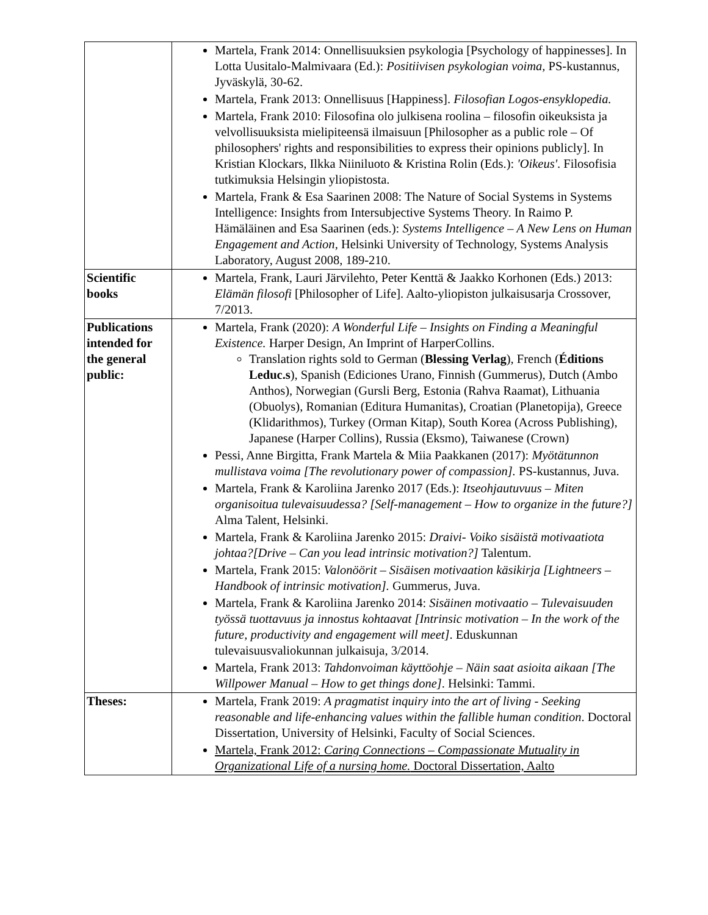| | Martela, Frank 2014: Onnellisuuksien psykologia [Psychology of happinesses]. In Lotta Uusitalo-Malmivaara (Ed.): Positiivisen psykologian voima, PS-kustannus, Jyväskylä, 30-62. Martela, Frank 2013: Onnellisuus [Happiness]. Filosofian Logos-ensyklopedia. Martela, Frank 2010: Filosofina olo julkisena roolina – filosofin oikeuksista ja velvollisuuksista mielipiteensä ilmaisuun [Philosopher as a public role – Of philosophers' rights and responsibilities to express their opinions publicly]. In Kristian Klockars, Ilkka Niiniluoto & Kristina Rolin (Eds.): 'Oikeus' . Filosofisia tutkimuksia Helsingin yliopistosta. Martela, Frank & Esa Saarinen 2008: The Nature of Social Systems in Systems Intelligence: Insights from Intersubjective Systems Theory. In Raimo P. Hämäläinen and Esa Saarinen (eds.): Systems Intelligence – A New Lens on Human Engagement and Action , Helsinki University of Technology, Systems Analysis Laboratory, August 2008, 189-210. |
| Scientific books | Martela, Frank, Lauri Järvilehto, Peter Kenttä & Jaakko Korhonen (Eds.) 2013: Elämän filosofi [Philosopher of Life]. Aalto-yliopiston julkaisusarja Crossover, 7/2013. |
| Publications intended for the general public: | Martela, Frank (2020): A Wonderful Life – Insights on Finding a Meaningful Existence. Harper Design, An Imprint of HarperCollins. Translation rights sold to German ( Blessing Verlag ), French ( Éditions Leduc.s ), Spanish (Ediciones Urano, Finnish (Gummerus), Dutch (Ambo Anthos), Norwegian (Gursli Berg, Estonia (Rahva Raamat), Lithuania (Obuolys), Romanian (Editura Humanitas), Croatian (Planetopija), Greece (Klidarithmos), Turkey (Orman Kitap), South Korea (Across Publishing), Japanese (Harper Collins), Russia (Eksmo), Taiwanese (Crown) Pessi, Anne Birgitta, Frank Martela & Miia Paakkanen (2017): Myötätunnon mullistava voima [The revolutionary power of compassion]. PS-kustannus, Juva. Martela, Frank & Karoliina Jarenko 2017 (Eds.): Itseohjautuvuus – Miten organisoitua tulevaisuudessa? [Self-management – How to organize in the future?] Alma Talent, Helsinki. Martela, Frank & Karoliina Jarenko 2015: Draivi- Voiko sisäistä motivaatiota johtaa?[Drive – Can you lead intrinsic motivation?] Talentum. Martela, Frank 2015: Valonöörit – Sisäisen motivaation käsikirja [Lightneers – Handbook of intrinsic motivation]. Gummerus, Juva. Martela, Frank & Karoliina Jarenko 2014: Sisäinen motivaatio – Tulevaisuuden työssä tuottavuus ja innostus kohtaavat [Intrinsic motivation – In the work of the future, productivity and engagement will meet] . Eduskunnan tulevaisuusvaliokunnan julkaisuja, 3/2014. Martela, Frank 2013: Tahdonvoiman käyttöohje – Näin saat asioita aikaan [The Willpower Manual – How to get things done] . Helsinki: Tammi. |
| Theses: | Martela, Frank 2019: A pragmatist inquiry into the art of living - Seeking reasonable and life-enhancing values within the fallible human condition . Doctoral Dissertation, University of Helsinki, Faculty of Social Sciences. Martela, Frank 2012: Caring Connections – Compassionate Mutuality in Organizational Life of a nursing home. Doctoral Dissertation, Aalto |